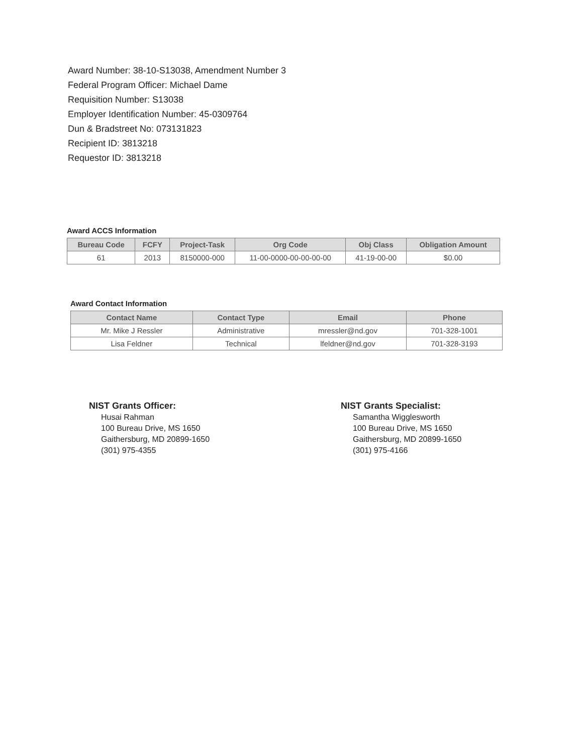Award Number: 38-10-S13038, Amendment Number 3
Federal Program Officer: Michael Dame
Requisition Number: S13038
Employer Identification Number: 45-0309764
Dun & Bradstreet No: 073131823
Recipient ID: 3813218
Requestor ID: 3813218
Award ACCS Information
| Bureau Code | FCFY | Project-Task | Org Code | Obj Class | Obligation Amount |
| --- | --- | --- | --- | --- | --- |
| 61 | 2013 | 8150000-000 | 11-00-0000-00-00-00-00 | 41-19-00-00 | $0.00 |
Award Contact Information
| Contact Name | Contact Type | Email | Phone |
| --- | --- | --- | --- |
| Mr. Mike J Ressler | Administrative | mressler@nd.gov | 701-328-1001 |
| Lisa Feldner | Technical | lfeldner@nd.gov | 701-328-3193 |
NIST Grants Officer:
Husai Rahman
100 Bureau Drive, MS 1650
Gaithersburg, MD 20899-1650
(301) 975-4355
NIST Grants Specialist:
Samantha Wigglesworth
100 Bureau Drive, MS 1650
Gaithersburg, MD 20899-1650
(301) 975-4166